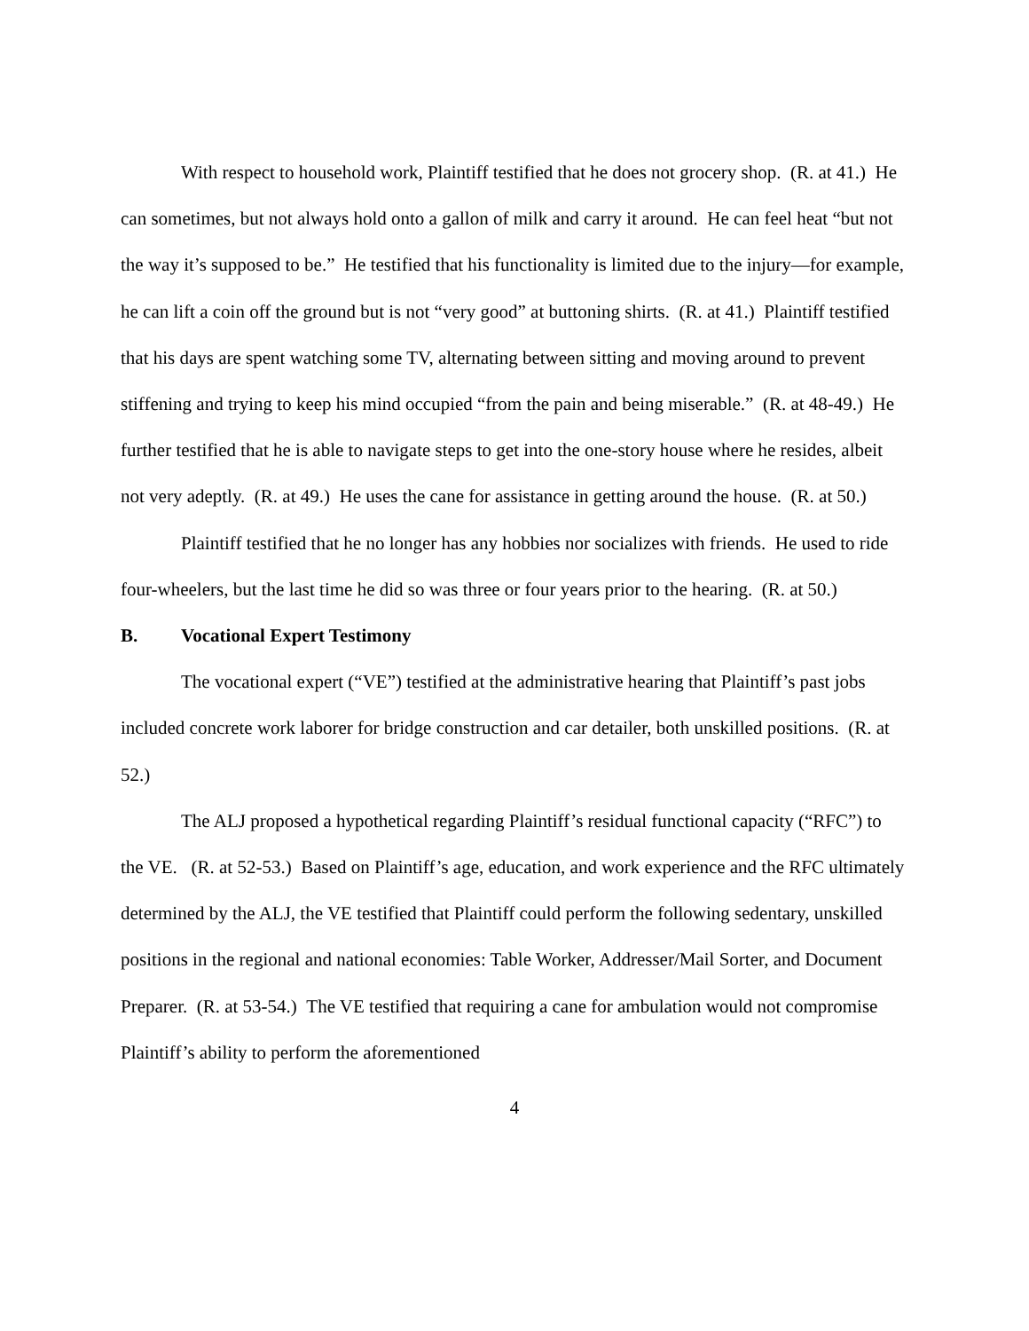With respect to household work, Plaintiff testified that he does not grocery shop. (R. at 41.) He can sometimes, but not always hold onto a gallon of milk and carry it around. He can feel heat “but not the way it’s supposed to be.” He testified that his functionality is limited due to the injury—for example, he can lift a coin off the ground but is not “very good” at buttoning shirts. (R. at 41.) Plaintiff testified that his days are spent watching some TV, alternating between sitting and moving around to prevent stiffening and trying to keep his mind occupied “from the pain and being miserable.” (R. at 48-49.) He further testified that he is able to navigate steps to get into the one-story house where he resides, albeit not very adeptly. (R. at 49.) He uses the cane for assistance in getting around the house. (R. at 50.)
Plaintiff testified that he no longer has any hobbies nor socializes with friends. He used to ride four-wheelers, but the last time he did so was three or four years prior to the hearing. (R. at 50.)
B. Vocational Expert Testimony
The vocational expert (“VE”) testified at the administrative hearing that Plaintiff’s past jobs included concrete work laborer for bridge construction and car detailer, both unskilled positions. (R. at 52.)
The ALJ proposed a hypothetical regarding Plaintiff’s residual functional capacity (“RFC”) to the VE. (R. at 52-53.) Based on Plaintiff’s age, education, and work experience and the RFC ultimately determined by the ALJ, the VE testified that Plaintiff could perform the following sedentary, unskilled positions in the regional and national economies: Table Worker, Addresser/Mail Sorter, and Document Preparer. (R. at 53-54.) The VE testified that requiring a cane for ambulation would not compromise Plaintiff’s ability to perform the aforementioned
4